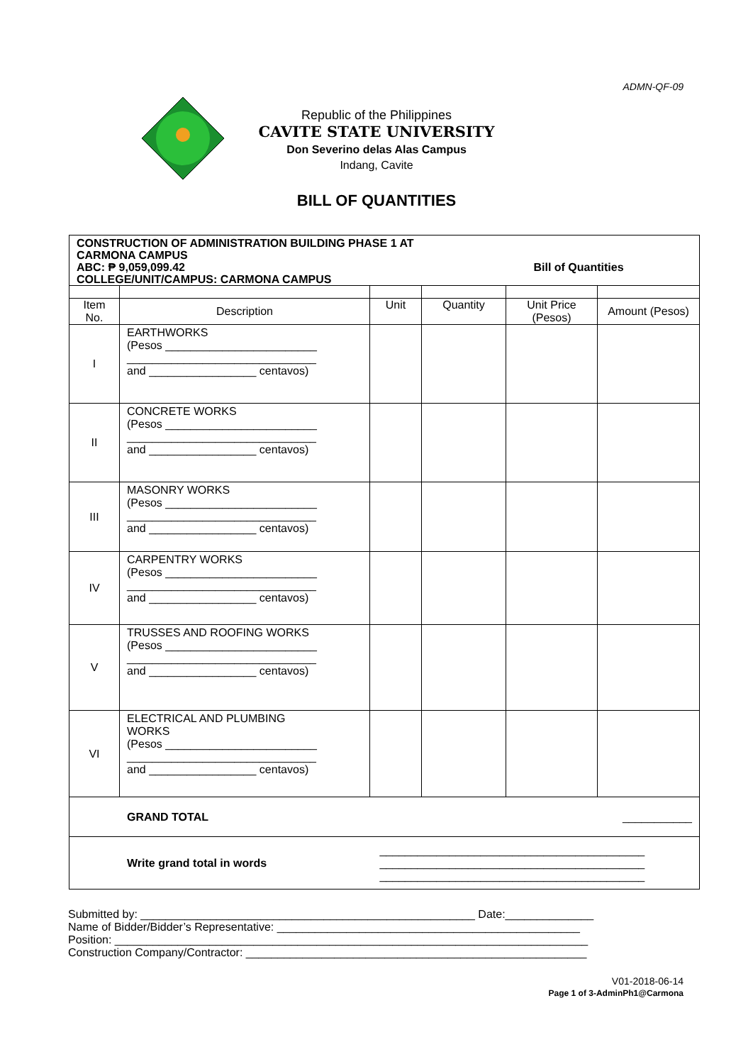ADMN-QF-09
Republic of the Philippines
CAVITE STATE UNIVERSITY
Don Severino delas Alas Campus
Indang, Cavite
BILL OF QUANTITIES
| CONSTRUCTION OF ADMINISTRATION BUILDING PHASE 1 AT CARMONA CAMPUS ABC: ₱ 9,059,099.42 Bill of Quantities COLLEGE/UNIT/CAMPUS: CARMONA CAMPUS | | | | | |
| Item No. | Description | Unit | Quantity | Unit Price (Pesos) | Amount (Pesos) |
| I | EARTHWORKS (Pesos ________________________ ______________________________ and _________________ centavos) | | | | |
| II | CONCRETE WORKS (Pesos ________________________ ______________________________ and _________________ centavos) | | | | |
| III | MASONRY WORKS (Pesos ________________________ ______________________________ and _________________ centavos) | | | | |
| IV | CARPENTRY WORKS (Pesos ________________________ ______________________________ and _________________ centavos) | | | | |
| V | TRUSSES AND ROOFING WORKS (Pesos ________________________ ______________________________ and _________________ centavos) | | | | |
| VI | ELECTRICAL AND PLUMBING WORKS (Pesos ________________________ ______________________________ and _________________ centavos) | | | | |
| GRAND TOTAL ___________ | | | | | |
| Write grand total in words __________________________________________ __________________________________________ __________________________________________ | | | | | |
Submitted by: _____________________________________________________ Date:______________
Name of Bidder/Bidder’s Representative: ________________________________________________
Position: ___________________________________________________________________________
Construction Company/Contractor: ______________________________________________________
V01-2018-06-14
Page 1 of 3-AdminPh1@Carmona